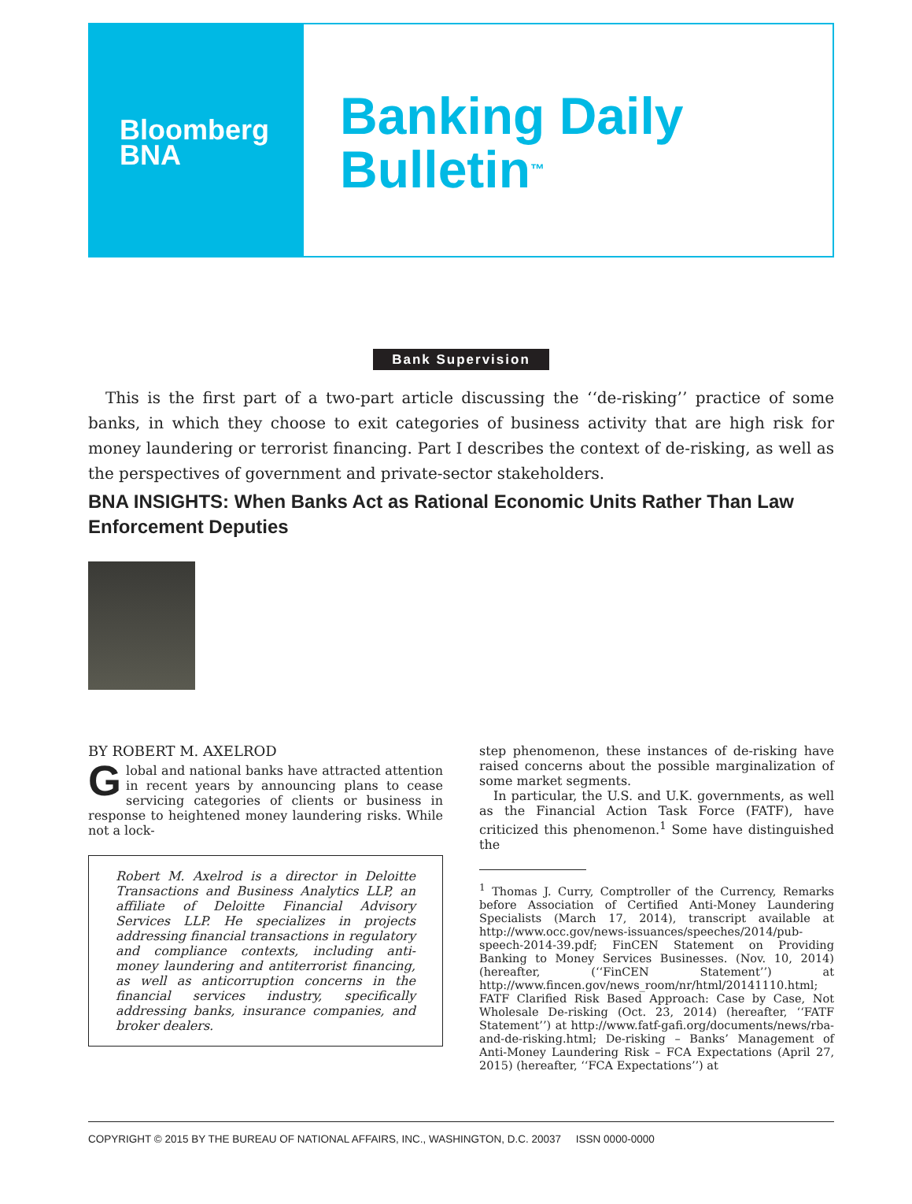Bloomberg
BNA
Banking Daily
Bulletin<sup>™</sup>
Bank Supervision
This is the first part of a two-part article discussing the ‘‘de-risking’’ practice of some banks, in which they choose to exit categories of business activity that are high risk for money laundering or terrorist financing. Part I describes the context of de-risking, as well as the perspectives of government and private-sector stakeholders.
BNA INSIGHTS: When Banks Act as Rational Economic Units Rather Than Law Enforcement Deputies
BY ROBERT M. AXELROD
Global and national banks have attracted attention in recent years by announcing plans to cease servicing categories of clients or business in response to heightened money laundering risks. While not a lock-
Robert M. Axelrod is a director in Deloitte Transactions and Business Analytics LLP, an affiliate of Deloitte Financial Advisory Services LLP. He specializes in projects addressing financial transactions in regulatory and compliance contexts, including anti-money laundering and antiterrorist financing, as well as anticorruption concerns in the financial services industry, specifically addressing banks, insurance companies, and broker dealers.
step phenomenon, these instances of de-risking have raised concerns about the possible marginalization of some market segments.
In particular, the U.S. and U.K. governments, as well as the Financial Action Task Force (FATF), have criticized this phenomenon.<sup>1</sup> Some have distinguished the
<sup>1</sup> Thomas J. Curry, Comptroller of the Currency, Remarks before Association of Certified Anti-Money Laundering Specialists (March 17, 2014), transcript available at http://www.occ.gov/news-issuances/speeches/2014/pub-speech-2014-39.pdf; FinCEN Statement on Providing Banking to Money Services Businesses. (Nov. 10, 2014) (hereafter, (‘‘FinCEN Statement’’) at http://www.fincen.gov/news_room/nr/html/20141110.html; FATF Clarified Risk Based Approach: Case by Case, Not Wholesale De-risking (Oct. 23, 2014) (hereafter, ‘‘FATF Statement’’) at http://www.fatf-gafi.org/documents/news/rba-and-de-risking.html; De-risking – Banks’ Management of Anti-Money Laundering Risk – FCA Expectations (April 27, 2015) (hereafter, ‘‘FCA Expectations’’) at
COPYRIGHT © 2015 BY THE BUREAU OF NATIONAL AFFAIRS, INC., WASHINGTON, D.C. 20037 ISSN 0000-0000